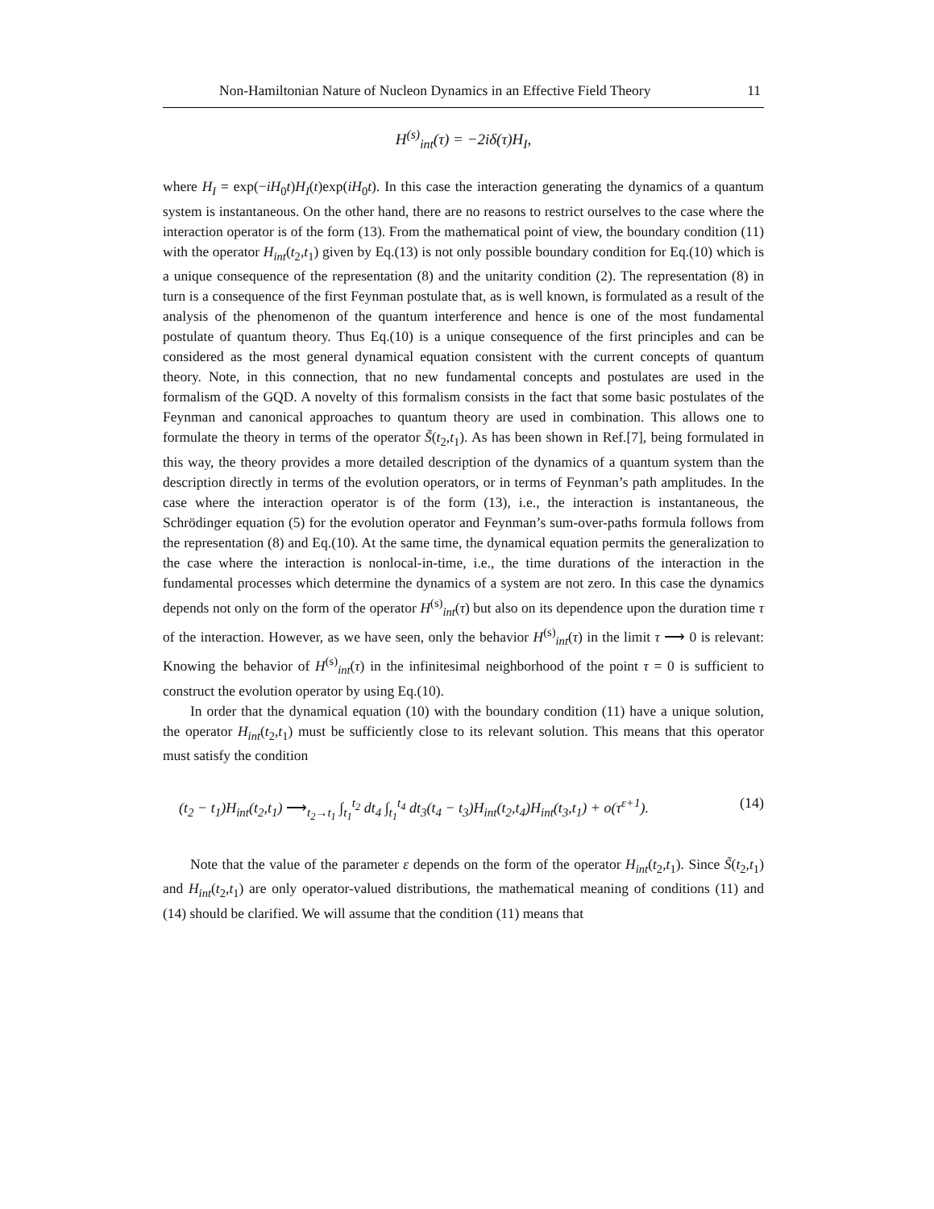Non-Hamiltonian Nature of Nucleon Dynamics in an Effective Field Theory 11
H<sup>(s)</sup><sub>int</sub>(τ) = −2iδ(τ)H<sub>I</sub>,
where H<sub>I</sub> = exp(−iH<sub>0</sub>t)H<sub>I</sub>(t)exp(iH<sub>0</sub>t). In this case the interaction generating the dynamics of a quantum system is instantaneous. On the other hand, there are no reasons to restrict ourselves to the case where the interaction operator is of the form (13). From the mathematical point of view, the boundary condition (11) with the operator H<sub>int</sub>(t<sub>2</sub>,t<sub>1</sub>) given by Eq.(13) is not only possible boundary condition for Eq.(10) which is a unique consequence of the representation (8) and the unitarity condition (2). The representation (8) in turn is a consequence of the first Feynman postulate that, as is well known, is formulated as a result of the analysis of the phenomenon of the quantum interference and hence is one of the most fundamental postulate of quantum theory. Thus Eq.(10) is a unique consequence of the first principles and can be considered as the most general dynamical equation consistent with the current concepts of quantum theory. Note, in this connection, that no new fundamental concepts and postulates are used in the formalism of the GQD. A novelty of this formalism consists in the fact that some basic postulates of the Feynman and canonical approaches to quantum theory are used in combination. This allows one to formulate the theory in terms of the operator S̃(t<sub>2</sub>,t<sub>1</sub>). As has been shown in Ref.[7], being formulated in this way, the theory provides a more detailed description of the dynamics of a quantum system than the description directly in terms of the evolution operators, or in terms of Feynman’s path amplitudes. In the case where the interaction operator is of the form (13), i.e., the interaction is instantaneous, the Schrödinger equation (5) for the evolution operator and Feynman’s sum-over-paths formula follows from the representation (8) and Eq.(10). At the same time, the dynamical equation permits the generalization to the case where the interaction is nonlocal-in-time, i.e., the time durations of the interaction in the fundamental processes which determine the dynamics of a system are not zero. In this case the dynamics depends not only on the form of the operator H<sup>(s)</sup><sub>int</sub>(τ) but also on its dependence upon the duration time τ of the interaction. However, as we have seen, only the behavior H<sup>(s)</sup><sub>int</sub>(τ) in the limit τ ⟶ 0 is relevant: Knowing the behavior of H<sup>(s)</sup><sub>int</sub>(τ) in the infinitesimal neighborhood of the point τ = 0 is sufficient to construct the evolution operator by using Eq.(10).
In order that the dynamical equation (10) with the boundary condition (11) have a unique solution, the operator H<sub>int</sub>(t<sub>2</sub>,t<sub>1</sub>) must be sufficiently close to its relevant solution. This means that this operator must satisfy the condition
(t<sub>2</sub> − t<sub>1</sub>)H<sub>int</sub>(t<sub>2</sub>,t<sub>1</sub>) ⟶<sub>t<sub>2</sub>→t<sub>1</sub></sub> ∫<sub>t<sub>1</sub></sub><sup>t<sub>2</sub></sup> dt<sub>4</sub> ∫<sub>t<sub>1</sub></sub><sup>t<sub>4</sub></sup> dt<sub>3</sub>(t<sub>4</sub> − t<sub>3</sub>)H<sub>int</sub>(t<sub>2</sub>,t<sub>4</sub>)H<sub>int</sub>(t<sub>3</sub>,t<sub>1</sub>) + o(τ<sup>ε+1</sup>). (14)
Note that the value of the parameter ε depends on the form of the operator H<sub>int</sub>(t<sub>2</sub>,t<sub>1</sub>). Since S̃(t<sub>2</sub>,t<sub>1</sub>) and H<sub>int</sub>(t<sub>2</sub>,t<sub>1</sub>) are only operator-valued distributions, the mathematical meaning of conditions (11) and (14) should be clarified. We will assume that the condition (11) means that